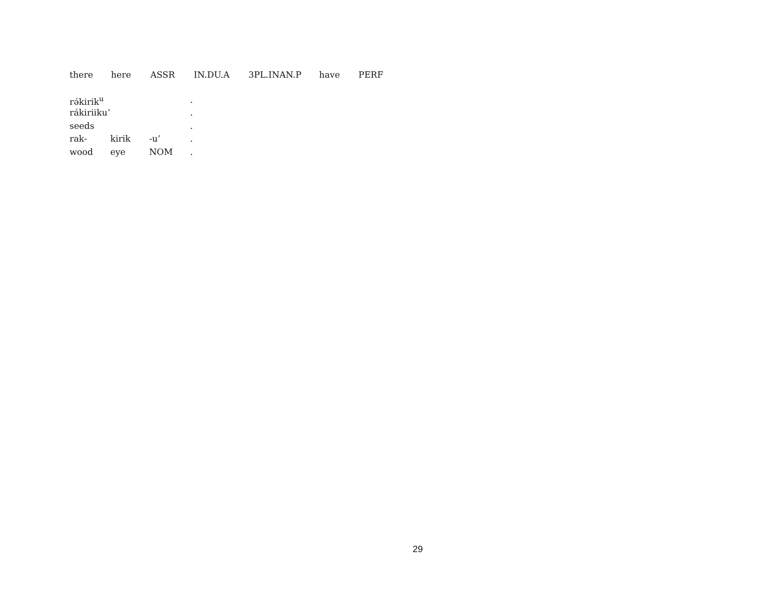| there | here | ASSR | IN.DU.A | 3PL.INAN.P | have | PERF |
| rə́kirik<sup>u</sup> | | | . |
| rákiriiku’ | | | . |
| seeds | | | . |
| rak- | kirik | -u’ | . |
| wood | eye | NOM | . |
29